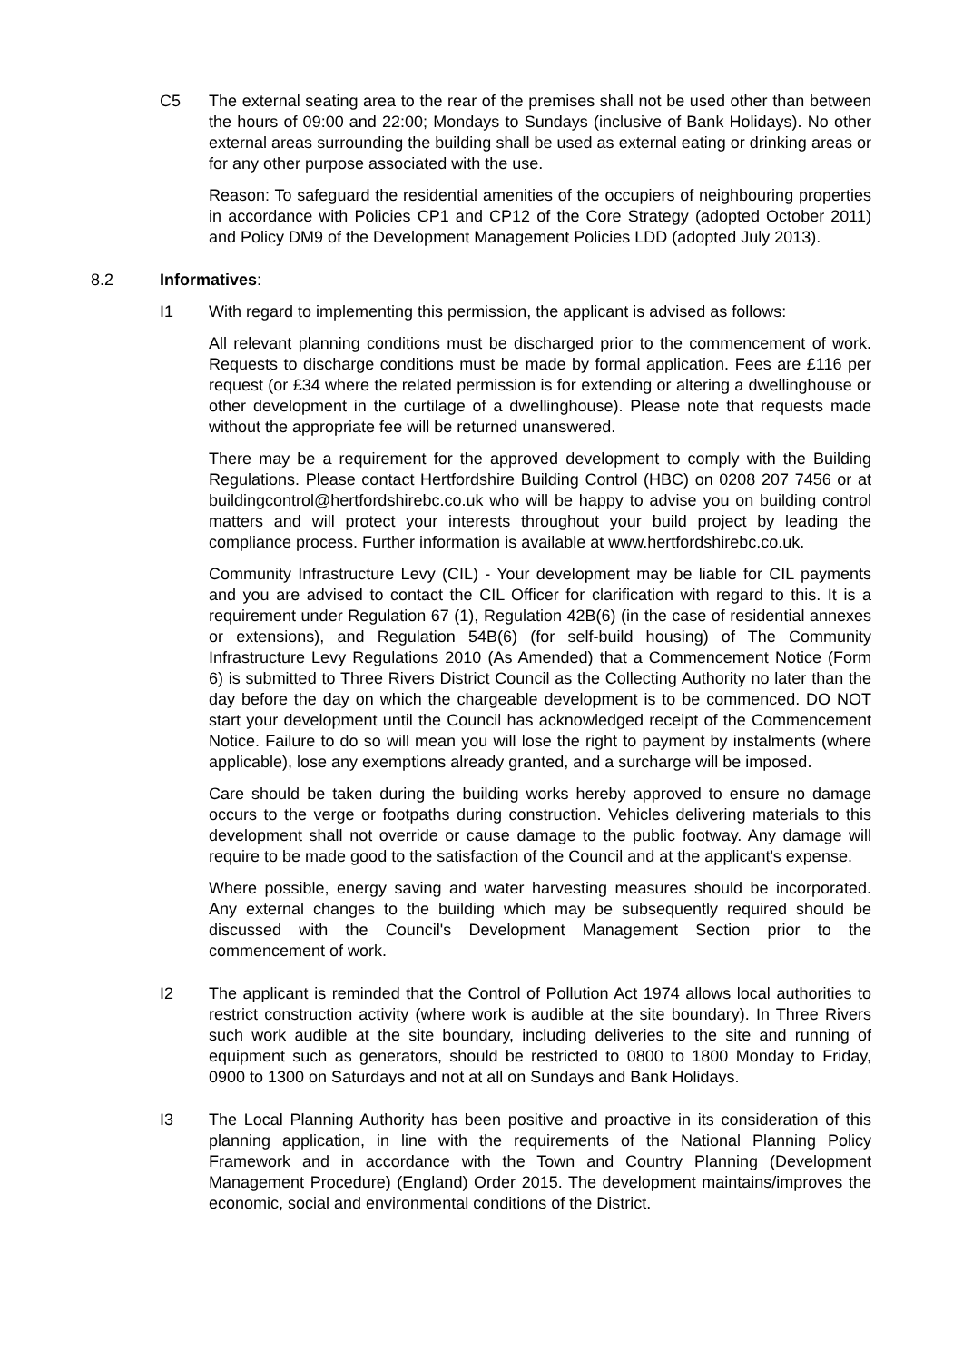C5 The external seating area to the rear of the premises shall not be used other than between the hours of 09:00 and 22:00; Mondays to Sundays (inclusive of Bank Holidays). No other external areas surrounding the building shall be used as external eating or drinking areas or for any other purpose associated with the use.
Reason: To safeguard the residential amenities of the occupiers of neighbouring properties in accordance with Policies CP1 and CP12 of the Core Strategy (adopted October 2011) and Policy DM9 of the Development Management Policies LDD (adopted July 2013).
8.2 Informatives:
I1 With regard to implementing this permission, the applicant is advised as follows:
All relevant planning conditions must be discharged prior to the commencement of work. Requests to discharge conditions must be made by formal application. Fees are £116 per request (or £34 where the related permission is for extending or altering a dwellinghouse or other development in the curtilage of a dwellinghouse). Please note that requests made without the appropriate fee will be returned unanswered.
There may be a requirement for the approved development to comply with the Building Regulations. Please contact Hertfordshire Building Control (HBC) on 0208 207 7456 or at buildingcontrol@hertfordshirebc.co.uk who will be happy to advise you on building control matters and will protect your interests throughout your build project by leading the compliance process. Further information is available at www.hertfordshirebc.co.uk.
Community Infrastructure Levy (CIL) - Your development may be liable for CIL payments and you are advised to contact the CIL Officer for clarification with regard to this. It is a requirement under Regulation 67 (1), Regulation 42B(6) (in the case of residential annexes or extensions), and Regulation 54B(6) (for self-build housing) of The Community Infrastructure Levy Regulations 2010 (As Amended) that a Commencement Notice (Form 6) is submitted to Three Rivers District Council as the Collecting Authority no later than the day before the day on which the chargeable development is to be commenced. DO NOT start your development until the Council has acknowledged receipt of the Commencement Notice. Failure to do so will mean you will lose the right to payment by instalments (where applicable), lose any exemptions already granted, and a surcharge will be imposed.
Care should be taken during the building works hereby approved to ensure no damage occurs to the verge or footpaths during construction. Vehicles delivering materials to this development shall not override or cause damage to the public footway. Any damage will require to be made good to the satisfaction of the Council and at the applicant's expense.
Where possible, energy saving and water harvesting measures should be incorporated. Any external changes to the building which may be subsequently required should be discussed with the Council's Development Management Section prior to the commencement of work.
I2 The applicant is reminded that the Control of Pollution Act 1974 allows local authorities to restrict construction activity (where work is audible at the site boundary). In Three Rivers such work audible at the site boundary, including deliveries to the site and running of equipment such as generators, should be restricted to 0800 to 1800 Monday to Friday, 0900 to 1300 on Saturdays and not at all on Sundays and Bank Holidays.
I3 The Local Planning Authority has been positive and proactive in its consideration of this planning application, in line with the requirements of the National Planning Policy Framework and in accordance with the Town and Country Planning (Development Management Procedure) (England) Order 2015. The development maintains/improves the economic, social and environmental conditions of the District.